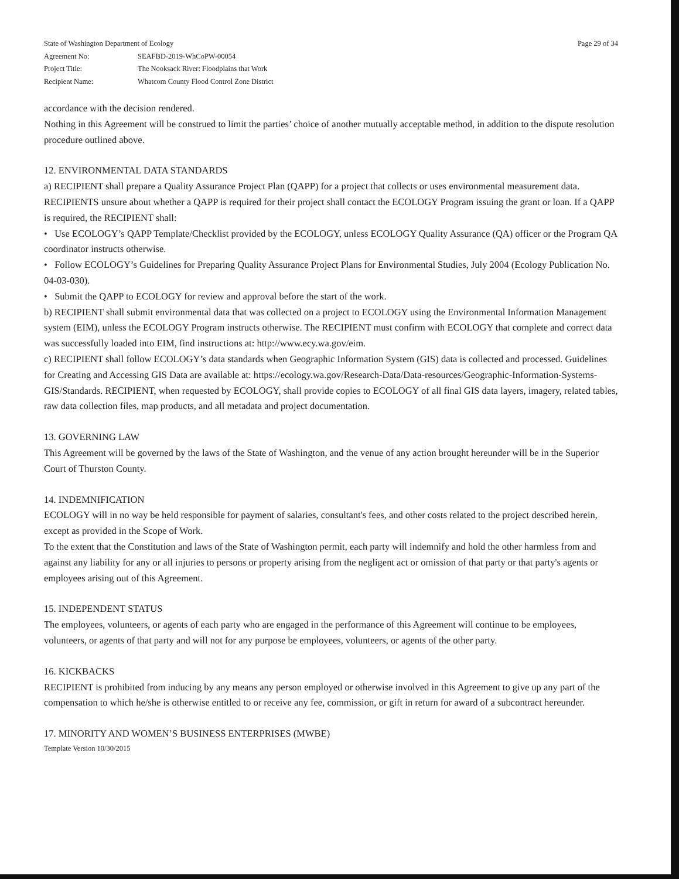State of Washington Department of Ecology Page 29 of 34
Agreement No: SEAFBD-2019-WhCoPW-00054
Project Title: The Nooksack River: Floodplains that Work
Recipient Name: Whatcom County Flood Control Zone District
accordance with the decision rendered.
Nothing in this Agreement will be construed to limit the parties’ choice of another mutually acceptable method, in addition to the dispute resolution procedure outlined above.
12. ENVIRONMENTAL DATA STANDARDS
a) RECIPIENT shall prepare a Quality Assurance Project Plan (QAPP) for a project that collects or uses environmental measurement data. RECIPIENTS unsure about whether a QAPP is required for their project shall contact the ECOLOGY Program issuing the grant or loan. If a QAPP is required, the RECIPIENT shall:
• Use ECOLOGY’s QAPP Template/Checklist provided by the ECOLOGY, unless ECOLOGY Quality Assurance (QA) officer or the Program QA coordinator instructs otherwise.
• Follow ECOLOGY’s Guidelines for Preparing Quality Assurance Project Plans for Environmental Studies, July 2004 (Ecology Publication No. 04-03-030).
• Submit the QAPP to ECOLOGY for review and approval before the start of the work.
b) RECIPIENT shall submit environmental data that was collected on a project to ECOLOGY using the Environmental Information Management system (EIM), unless the ECOLOGY Program instructs otherwise. The RECIPIENT must confirm with ECOLOGY that complete and correct data was successfully loaded into EIM, find instructions at: http://www.ecy.wa.gov/eim.
c) RECIPIENT shall follow ECOLOGY’s data standards when Geographic Information System (GIS) data is collected and processed. Guidelines for Creating and Accessing GIS Data are available at: https://ecology.wa.gov/Research-Data/Data-resources/Geographic-Information-Systems-GIS/Standards. RECIPIENT, when requested by ECOLOGY, shall provide copies to ECOLOGY of all final GIS data layers, imagery, related tables, raw data collection files, map products, and all metadata and project documentation.
13. GOVERNING LAW
This Agreement will be governed by the laws of the State of Washington, and the venue of any action brought hereunder will be in the Superior Court of Thurston County.
14. INDEMNIFICATION
ECOLOGY will in no way be held responsible for payment of salaries, consultant's fees, and other costs related to the project described herein, except as provided in the Scope of Work.
To the extent that the Constitution and laws of the State of Washington permit, each party will indemnify and hold the other harmless from and against any liability for any or all injuries to persons or property arising from the negligent act or omission of that party or that party's agents or employees arising out of this Agreement.
15. INDEPENDENT STATUS
The employees, volunteers, or agents of each party who are engaged in the performance of this Agreement will continue to be employees, volunteers, or agents of that party and will not for any purpose be employees, volunteers, or agents of the other party.
16. KICKBACKS
RECIPIENT is prohibited from inducing by any means any person employed or otherwise involved in this Agreement to give up any part of the compensation to which he/she is otherwise entitled to or receive any fee, commission, or gift in return for award of a subcontract hereunder.
17. MINORITY AND WOMEN’S BUSINESS ENTERPRISES (MWBE)
Template Version 10/30/2015